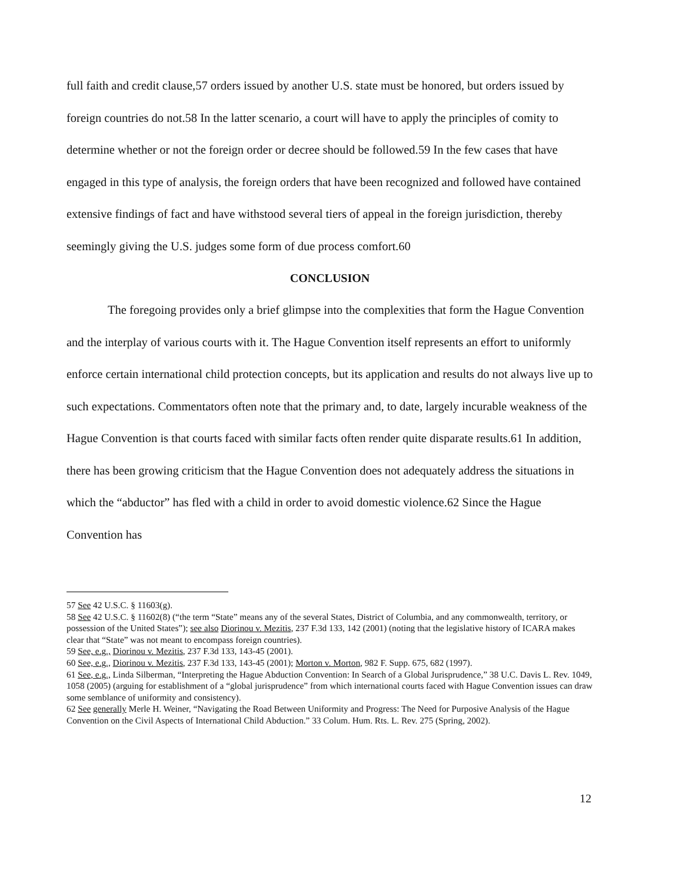full faith and credit clause,57 orders issued by another U.S. state must be honored, but orders issued by foreign countries do not.58 In the latter scenario, a court will have to apply the principles of comity to determine whether or not the foreign order or decree should be followed.59 In the few cases that have engaged in this type of analysis, the foreign orders that have been recognized and followed have contained extensive findings of fact and have withstood several tiers of appeal in the foreign jurisdiction, thereby seemingly giving the U.S. judges some form of due process comfort.60
CONCLUSION
The foregoing provides only a brief glimpse into the complexities that form the Hague Convention and the interplay of various courts with it. The Hague Convention itself represents an effort to uniformly enforce certain international child protection concepts, but its application and results do not always live up to such expectations. Commentators often note that the primary and, to date, largely incurable weakness of the Hague Convention is that courts faced with similar facts often render quite disparate results.61 In addition, there has been growing criticism that the Hague Convention does not adequately address the situations in which the “abductor” has fled with a child in order to avoid domestic violence.62 Since the Hague Convention has
57 See 42 U.S.C. § 11603(g).
58 See 42 U.S.C. § 11602(8) (“the term “State” means any of the several States, District of Columbia, and any commonwealth, territory, or possession of the United States”); see also Diorinou v. Mezitis, 237 F.3d 133, 142 (2001) (noting that the legislative history of ICARA makes clear that “State” was not meant to encompass foreign countries).
59 See, e.g., Diorinou v. Mezitis, 237 F.3d 133, 143-45 (2001).
60 See, e.g., Diorinou v. Mezitis, 237 F.3d 133, 143-45 (2001); Morton v. Morton, 982 F. Supp. 675, 682 (1997).
61 See, e.g., Linda Silberman, “Interpreting the Hague Abduction Convention: In Search of a Global Jurisprudence,” 38 U.C. Davis L. Rev. 1049, 1058 (2005) (arguing for establishment of a “global jurisprudence” from which international courts faced with Hague Convention issues can draw some semblance of uniformity and consistency).
62 See generally Merle H. Weiner, “Navigating the Road Between Uniformity and Progress: The Need for Purposive Analysis of the Hague Convention on the Civil Aspects of International Child Abduction.” 33 Colum. Hum. Rts. L. Rev. 275 (Spring, 2002).
12